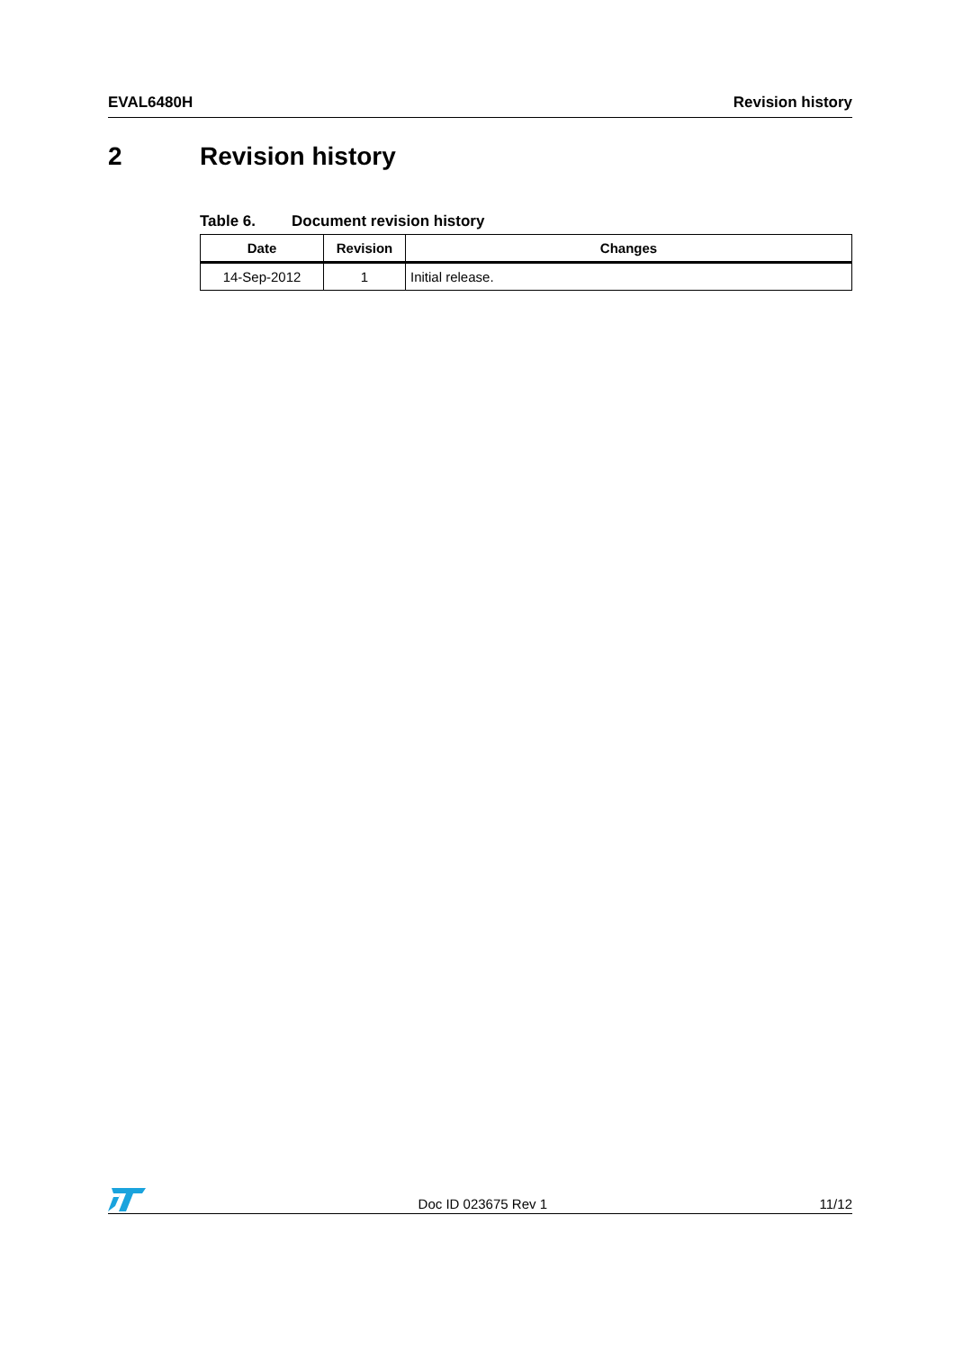EVAL6480H Revision history
2 Revision history
Table 6. Document revision history
| Date | Revision | Changes |
| --- | --- | --- |
| 14-Sep-2012 | 1 | Initial release. |
Doc ID 023675 Rev 1
11/12